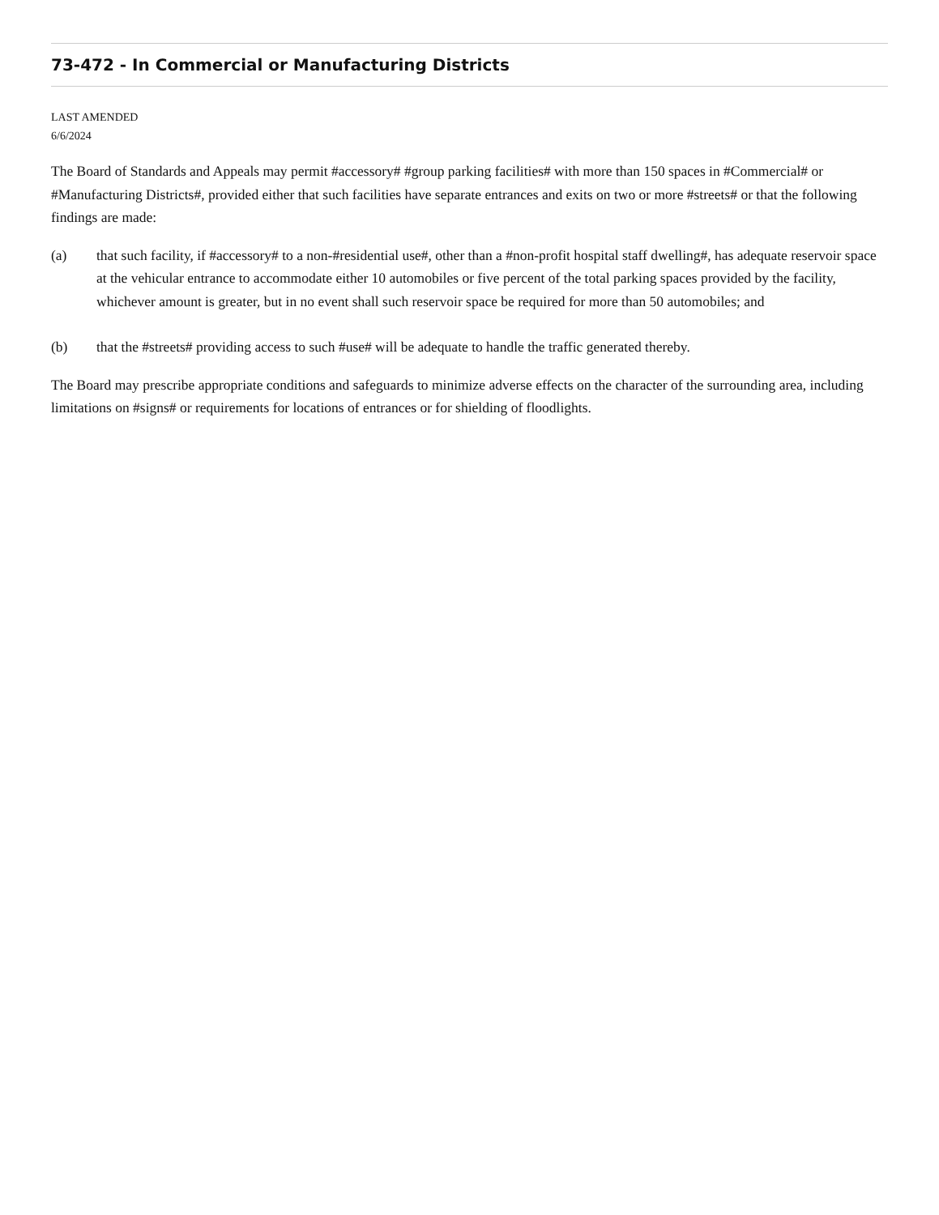73-472 - In Commercial or Manufacturing Districts
LAST AMENDED
6/6/2024
The Board of Standards and Appeals may permit #accessory# #group parking facilities# with more than 150 spaces in #Commercial# or #Manufacturing Districts#, provided either that such facilities have separate entrances and exits on two or more #streets# or that the following findings are made:
(a) that such facility, if #accessory# to a non-#residential use#, other than a #non-profit hospital staff dwelling#, has adequate reservoir space at the vehicular entrance to accommodate either 10 automobiles or five percent of the total parking spaces provided by the facility, whichever amount is greater, but in no event shall such reservoir space be required for more than 50 automobiles; and
(b) that the #streets# providing access to such #use# will be adequate to handle the traffic generated thereby.
The Board may prescribe appropriate conditions and safeguards to minimize adverse effects on the character of the surrounding area, including limitations on #signs# or requirements for locations of entrances or for shielding of floodlights.